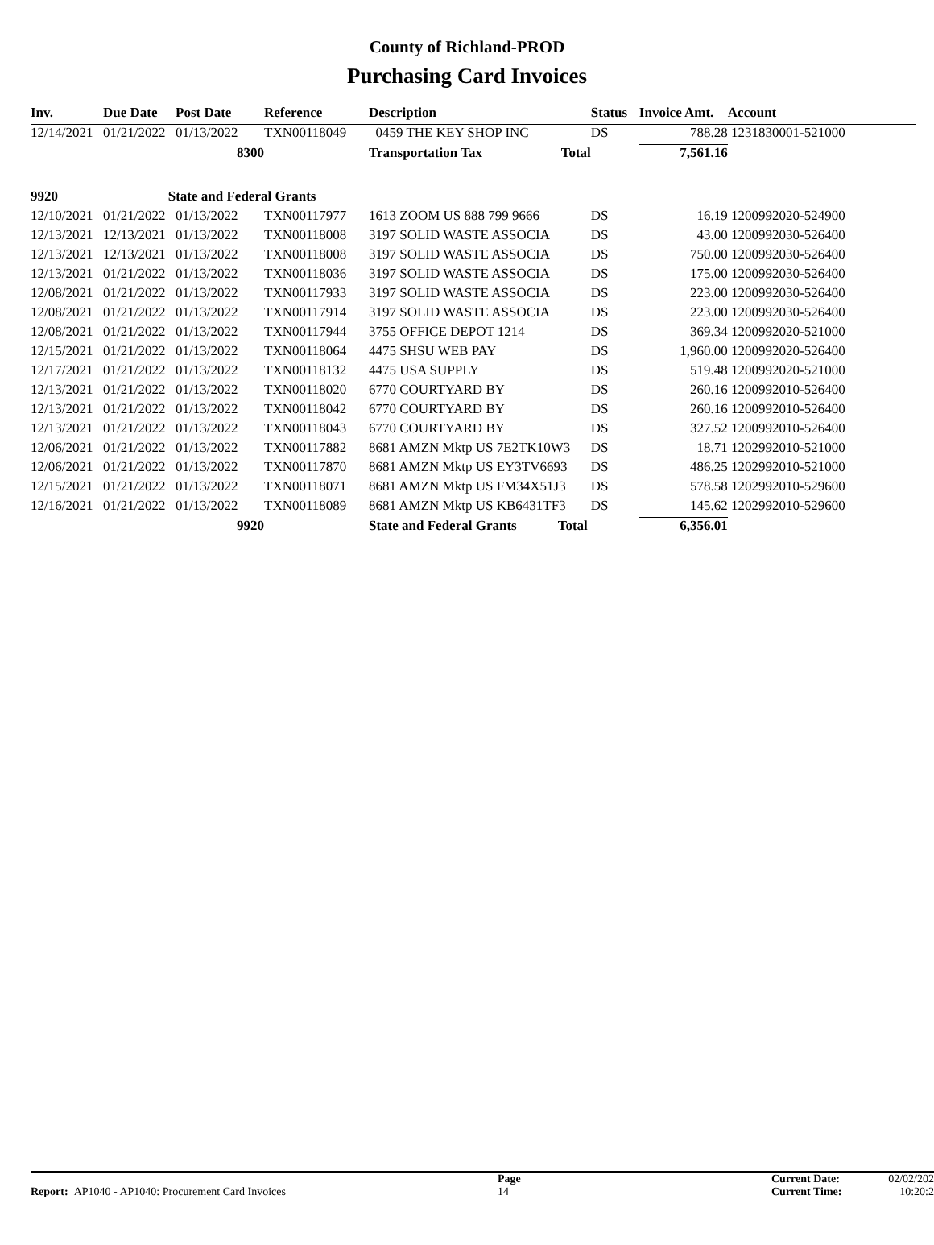County of Richland-PROD
Purchasing Card Invoices
| Inv. | Due Date | Post Date | Reference | Description | Status | Invoice Amt. | Account |
| --- | --- | --- | --- | --- | --- | --- | --- |
| 12/14/2021 | 01/21/2022 | 01/13/2022 | TXN00118049 | 0459 THE KEY SHOP INC | DS | 788.28 | 1231830001-521000 |
| | | 8300 | | Transportation Tax Total | | 7,561.16 | |
| 9920 | State and Federal Grants | | | | | | |
| 12/10/2021 | 01/21/2022 | 01/13/2022 | TXN00117977 | 1613 ZOOM US 888 799 9666 | DS | 16.19 | 1200992020-524900 |
| 12/13/2021 | 12/13/2021 | 01/13/2022 | TXN00118008 | 3197 SOLID WASTE ASSOCIA | DS | 43.00 | 1200992030-526400 |
| 12/13/2021 | 12/13/2021 | 01/13/2022 | TXN00118008 | 3197 SOLID WASTE ASSOCIA | DS | 750.00 | 1200992030-526400 |
| 12/13/2021 | 01/21/2022 | 01/13/2022 | TXN00118036 | 3197 SOLID WASTE ASSOCIA | DS | 175.00 | 1200992030-526400 |
| 12/08/2021 | 01/21/2022 | 01/13/2022 | TXN00117933 | 3197 SOLID WASTE ASSOCIA | DS | 223.00 | 1200992030-526400 |
| 12/08/2021 | 01/21/2022 | 01/13/2022 | TXN00117914 | 3197 SOLID WASTE ASSOCIA | DS | 223.00 | 1200992030-526400 |
| 12/08/2021 | 01/21/2022 | 01/13/2022 | TXN00117944 | 3755 OFFICE DEPOT 1214 | DS | 369.34 | 1200992020-521000 |
| 12/15/2021 | 01/21/2022 | 01/13/2022 | TXN00118064 | 4475 SHSU WEB PAY | DS | 1,960.00 | 1200992020-526400 |
| 12/17/2021 | 01/21/2022 | 01/13/2022 | TXN00118132 | 4475 USA SUPPLY | DS | 519.48 | 1200992020-521000 |
| 12/13/2021 | 01/21/2022 | 01/13/2022 | TXN00118020 | 6770 COURTYARD BY | DS | 260.16 | 1200992010-526400 |
| 12/13/2021 | 01/21/2022 | 01/13/2022 | TXN00118042 | 6770 COURTYARD BY | DS | 260.16 | 1200992010-526400 |
| 12/13/2021 | 01/21/2022 | 01/13/2022 | TXN00118043 | 6770 COURTYARD BY | DS | 327.52 | 1200992010-526400 |
| 12/06/2021 | 01/21/2022 | 01/13/2022 | TXN00117882 | 8681 AMZN Mktp US 7E2TK10W3 | DS | 18.71 | 1202992010-521000 |
| 12/06/2021 | 01/21/2022 | 01/13/2022 | TXN00117870 | 8681 AMZN Mktp US EY3TV6693 | DS | 486.25 | 1202992010-521000 |
| 12/15/2021 | 01/21/2022 | 01/13/2022 | TXN00118071 | 8681 AMZN Mktp US FM34X51J3 | DS | 578.58 | 1202992010-529600 |
| 12/16/2021 | 01/21/2022 | 01/13/2022 | TXN00118089 | 8681 AMZN Mktp US KB6431TF3 | DS | 145.62 | 1202992010-529600 |
| | | 9920 | | State and Federal Grants Total | | 6,356.01 | |
| Report: AP1040 - AP1040: Procurement Card Invoices | Page 14 | Current Date: Current Time: | 02/02/202 10:20:2 |